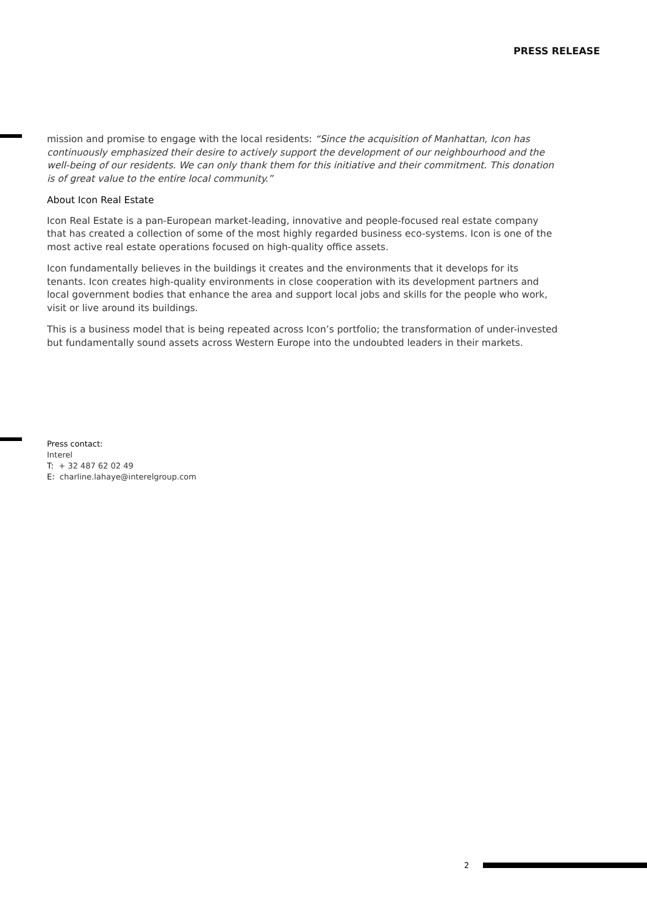PRESS RELEASE
mission and promise to engage with the local residents: “Since the acquisition of Manhattan, Icon has continuously emphasized their desire to actively support the development of our neighbourhood and the well-being of our residents. We can only thank them for this initiative and their commitment. This donation is of great value to the entire local community.”
About Icon Real Estate
Icon Real Estate is a pan-European market-leading, innovative and people-focused real estate company that has created a collection of some of the most highly regarded business eco-sys­tems. Icon is one of the most active real estate operations focused on high-quality office assets.
Icon fundamentally believes in the buildings it creates and the environments that it develops for its tenants. Icon creates high-quality environments in close cooperation with its development partners and local government bodies that enhance the area and support local jobs and skills for the people who work, visit or live around its buildings.
This is a business model that is being repeated across Icon’s portfolio; the transformation of under-invested but fundamentally sound assets across Western Europe into the undoubted leaders in their markets.
Press contact:
Interel
T: + 32 487 62 02 49
E: charline.lahaye@interelgroup.com
2